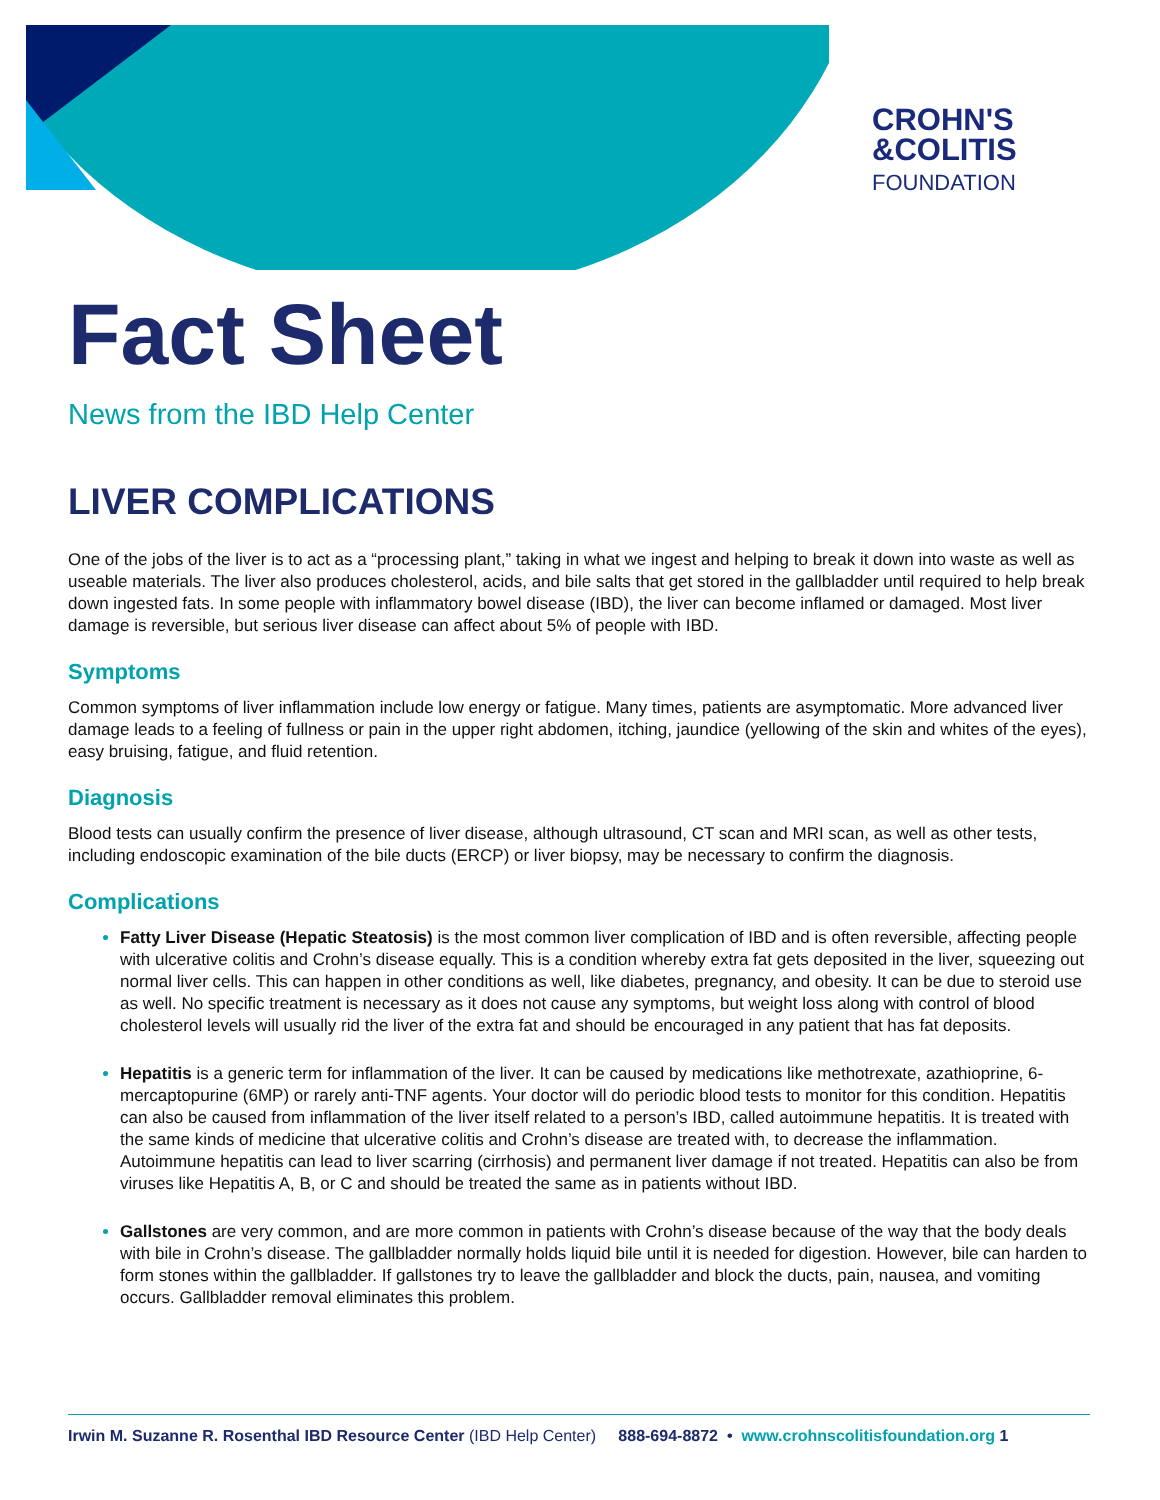CROHN'S
&COLITIS
FOUNDATION
Fact Sheet
News from the IBD Help Center
LIVER COMPLICATIONS
One of the jobs of the liver is to act as a “processing plant,” taking in what we ingest and helping to break it down into waste as well as useable materials. The liver also produces cholesterol, acids, and bile salts that get stored in the gallbladder until required to help break down ingested fats. In some people with inflammatory bowel disease (IBD), the liver can become inflamed or damaged. Most liver damage is reversible, but serious liver disease can affect about 5% of people with IBD.
Symptoms
Common symptoms of liver inflammation include low energy or fatigue. Many times, patients are asymptomatic. More advanced liver damage leads to a feeling of fullness or pain in the upper right abdomen, itching, jaundice (yellowing of the skin and whites of the eyes), easy bruising, fatigue, and fluid retention.
Diagnosis
Blood tests can usually confirm the presence of liver disease, although ultrasound, CT scan and MRI scan, as well as other tests, including endoscopic examination of the bile ducts (ERCP) or liver biopsy, may be necessary to confirm the diagnosis.
Complications
Fatty Liver Disease (Hepatic Steatosis) is the most common liver complication of IBD and is often reversible, affecting people with ulcerative colitis and Crohn’s disease equally. This is a condition whereby extra fat gets deposited in the liver, squeezing out normal liver cells. This can happen in other conditions as well, like diabetes, pregnancy, and obesity. It can be due to steroid use as well. No specific treatment is necessary as it does not cause any symptoms, but weight loss along with control of blood cholesterol levels will usually rid the liver of the extra fat and should be encouraged in any patient that has fat deposits.
Hepatitis is a generic term for inflammation of the liver. It can be caused by medications like methotrexate, azathioprine, 6-mercaptopurine (6MP) or rarely anti-TNF agents. Your doctor will do periodic blood tests to monitor for this condition. Hepatitis can also be caused from inflammation of the liver itself related to a person’s IBD, called autoimmune hepatitis. It is treated with the same kinds of medicine that ulcerative colitis and Crohn’s disease are treated with, to decrease the inflammation. Autoimmune hepatitis can lead to liver scarring (cirrhosis) and permanent liver damage if not treated. Hepatitis can also be from viruses like Hepatitis A, B, or C and should be treated the same as in patients without IBD.
Gallstones are very common, and are more common in patients with Crohn’s disease because of the way that the body deals with bile in Crohn’s disease. The gallbladder normally holds liquid bile until it is needed for digestion. However, bile can harden to form stones within the gallbladder. If gallstones try to leave the gallbladder and block the ducts, pain, nausea, and vomiting occurs. Gallbladder removal eliminates this problem.
Irwin M. Suzanne R. Rosenthal IBD Resource Center (IBD Help Center) 888-694-8872 • www.crohnscolitisfoundation.org 1